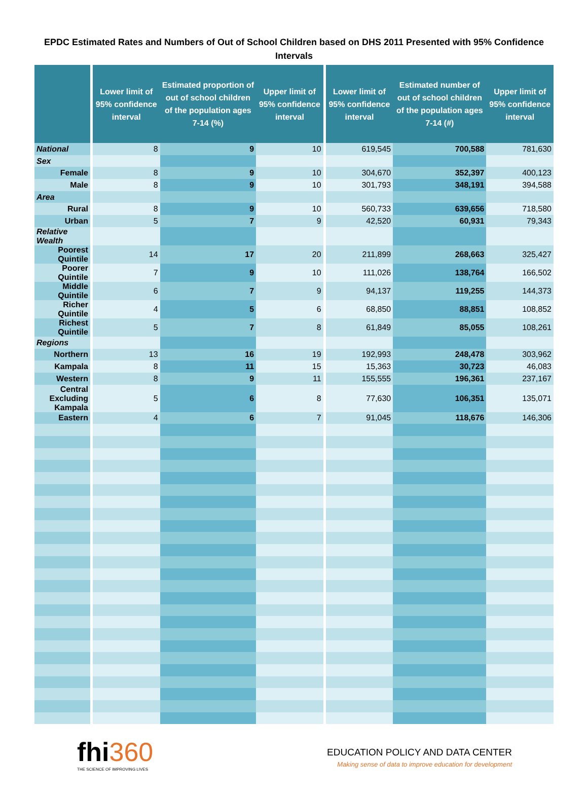EPDC Estimated Rates and Numbers of Out of School Children based on DHS 2011 Presented with 95% Confidence Intervals
| | Lower limit of 95% confidence interval | Estimated proportion of out of school children of the population ages 7-14 (%) | Upper limit of 95% confidence interval | Lower limit of 95% confidence interval | Estimated number of out of school children of the population ages 7-14 (#) | Upper limit of 95% confidence interval |
| --- | --- | --- | --- | --- | --- | --- |
| National | 8 | 9 | 10 | 619,545 | 700,588 | 781,630 |
| Sex | | | | | | |
| Female | 8 | 9 | 10 | 304,670 | 352,397 | 400,123 |
| Male | 8 | 9 | 10 | 301,793 | 348,191 | 394,588 |
| Area | | | | | | |
| Rural | 8 | 9 | 10 | 560,733 | 639,656 | 718,580 |
| Urban | 5 | 7 | 9 | 42,520 | 60,931 | 79,343 |
| Relative Wealth | | | | | | |
| Poorest Quintile | 14 | 17 | 20 | 211,899 | 268,663 | 325,427 |
| Poorer Quintile | 7 | 9 | 10 | 111,026 | 138,764 | 166,502 |
| Middle Quintile | 6 | 7 | 9 | 94,137 | 119,255 | 144,373 |
| Richer Quintile | 4 | 5 | 6 | 68,850 | 88,851 | 108,852 |
| Richest Quintile | 5 | 7 | 8 | 61,849 | 85,055 | 108,261 |
| Regions | | | | | | |
| Northern | 13 | 16 | 19 | 192,993 | 248,478 | 303,962 |
| Kampala | 8 | 11 | 15 | 15,363 | 30,723 | 46,083 |
| Western | 8 | 9 | 11 | 155,555 | 196,361 | 237,167 |
| Central Excluding Kampala | 5 | 6 | 8 | 77,630 | 106,351 | 135,071 |
| Eastern | 4 | 6 | 7 | 91,045 | 118,676 | 146,306 |
fhi360
THE SCIENCE OF IMPROVING LIVES
EDUCATION POLICY AND DATA CENTER
Making sense of data to improve education for development